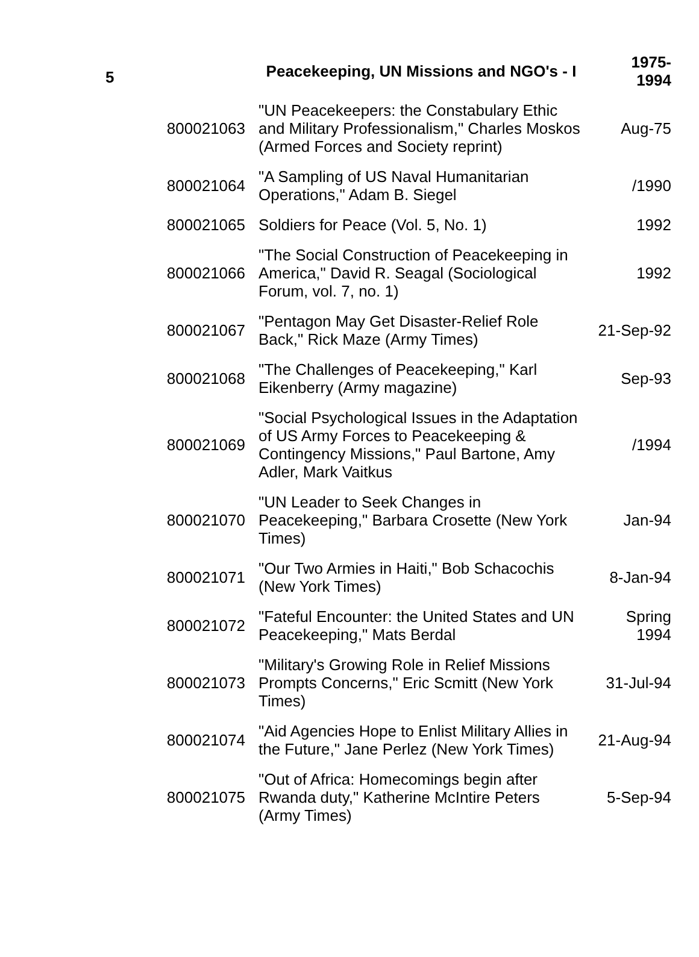| 5 | | Peacekeeping, UN Missions and NGO's - I | 1975- 1994 |
| --- | --- | --- | --- |
| | 800021063 | "UN Peacekeepers: the Constabulary Ethic and Military Professionalism," Charles Moskos (Armed Forces and Society reprint) | Aug-75 |
| | 800021064 | "A Sampling of US Naval Humanitarian Operations," Adam B. Siegel | /1990 |
| | 800021065 | Soldiers for Peace (Vol. 5, No. 1) | 1992 |
| | 800021066 | "The Social Construction of Peacekeeping in America," David R. Seagal (Sociological Forum, vol. 7, no. 1) | 1992 |
| | 800021067 | "Pentagon May Get Disaster-Relief Role Back," Rick Maze (Army Times) | 21-Sep-92 |
| | 800021068 | "The Challenges of Peacekeeping," Karl Eikenberry (Army magazine) | Sep-93 |
| | 800021069 | "Social Psychological Issues in the Adaptation of US Army Forces to Peacekeeping & Contingency Missions," Paul Bartone, Amy Adler, Mark Vaitkus | /1994 |
| | 800021070 | "UN Leader to Seek Changes in Peacekeeping," Barbara Crosette (New York Times) | Jan-94 |
| | 800021071 | "Our Two Armies in Haiti," Bob Schacochis (New York Times) | 8-Jan-94 |
| | 800021072 | "Fateful Encounter: the United States and UN Peacekeeping," Mats Berdal | Spring 1994 |
| | 800021073 | "Military's Growing Role in Relief Missions Prompts Concerns," Eric Scmitt (New York Times) | 31-Jul-94 |
| | 800021074 | "Aid Agencies Hope to Enlist Military Allies in the Future," Jane Perlez (New York Times) | 21-Aug-94 |
| | 800021075 | "Out of Africa: Homecomings begin after Rwanda duty," Katherine McIntire Peters (Army Times) | 5-Sep-94 |